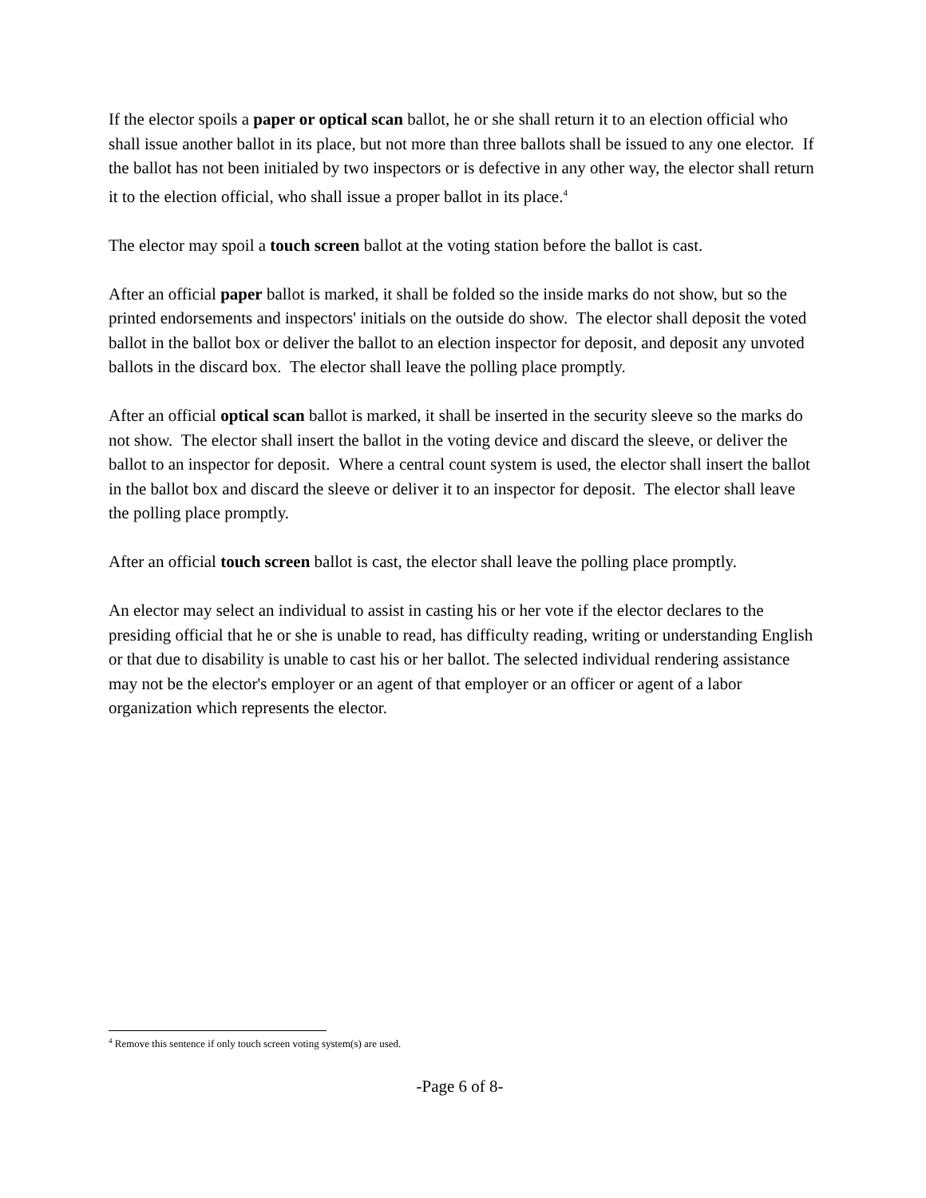If the elector spoils a paper or optical scan ballot, he or she shall return it to an election official who shall issue another ballot in its place, but not more than three ballots shall be issued to any one elector. If the ballot has not been initialed by two inspectors or is defective in any other way, the elector shall return it to the election official, who shall issue a proper ballot in its place.<sup>4</sup>
The elector may spoil a touch screen ballot at the voting station before the ballot is cast.
After an official paper ballot is marked, it shall be folded so the inside marks do not show, but so the printed endorsements and inspectors' initials on the outside do show. The elector shall deposit the voted ballot in the ballot box or deliver the ballot to an election inspector for deposit, and deposit any unvoted ballots in the discard box. The elector shall leave the polling place promptly.
After an official optical scan ballot is marked, it shall be inserted in the security sleeve so the marks do not show. The elector shall insert the ballot in the voting device and discard the sleeve, or deliver the ballot to an inspector for deposit. Where a central count system is used, the elector shall insert the ballot in the ballot box and discard the sleeve or deliver it to an inspector for deposit. The elector shall leave the polling place promptly.
After an official touch screen ballot is cast, the elector shall leave the polling place promptly.
An elector may select an individual to assist in casting his or her vote if the elector declares to the presiding official that he or she is unable to read, has difficulty reading, writing or understanding English or that due to disability is unable to cast his or her ballot. The selected individual rendering assistance may not be the elector's employer or an agent of that employer or an officer or agent of a labor organization which represents the elector.
<sup>4</sup> Remove this sentence if only touch screen voting system(s) are used.
-Page 6 of 8-